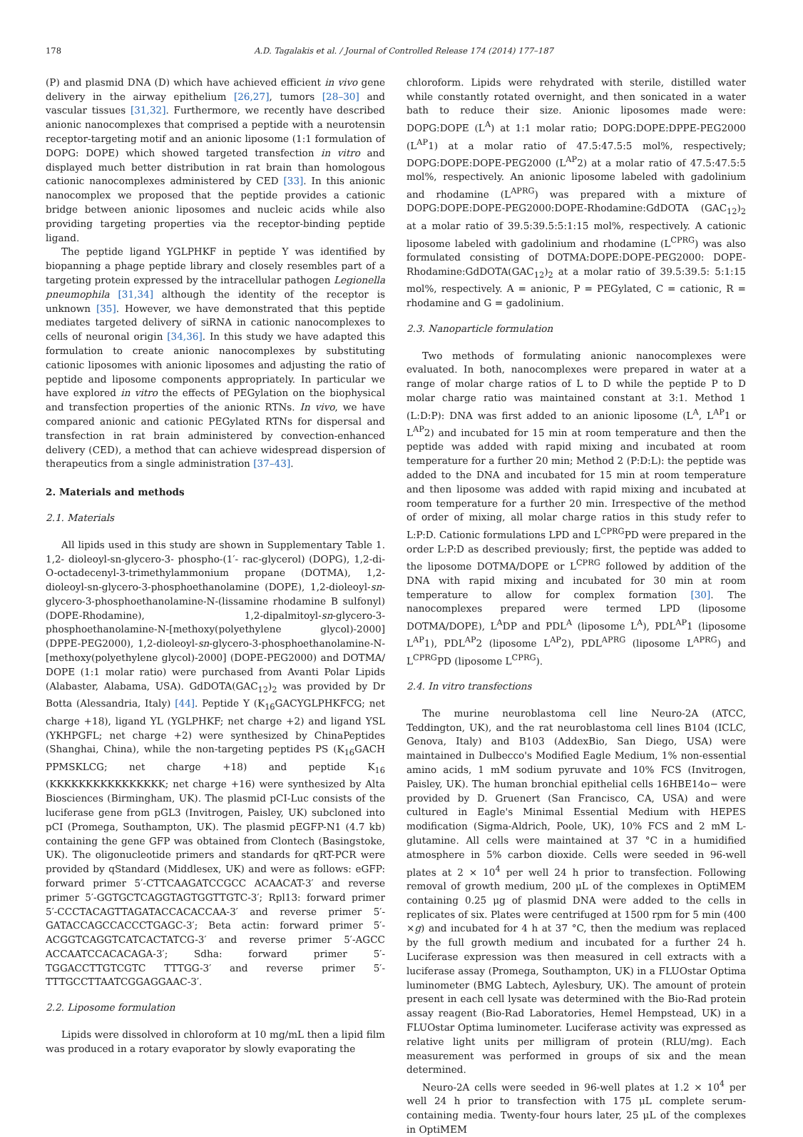178 A.D. Tagalakis et al. / Journal of Controlled Release 174 (2014) 177–187
(P) and plasmid DNA (D) which have achieved efficient in vivo gene delivery in the airway epithelium [26,27], tumors [28–30] and vascular tissues [31,32]. Furthermore, we recently have described anionic nanocomplexes that comprised a peptide with a neurotensin receptor-targeting motif and an anionic liposome (1:1 formulation of DOPG: DOPE) which showed targeted transfection in vitro and displayed much better distribution in rat brain than homologous cationic nanocomplexes administered by CED [33]. In this anionic nanocomplex we proposed that the peptide provides a cationic bridge between anionic liposomes and nucleic acids while also providing targeting properties via the receptor-binding peptide ligand.
The peptide ligand YGLPHKF in peptide Y was identified by biopanning a phage peptide library and closely resembles part of a targeting protein expressed by the intracellular pathogen Legionella pneumophila [31,34] although the identity of the receptor is unknown [35]. However, we have demonstrated that this peptide mediates targeted delivery of siRNA in cationic nanocomplexes to cells of neuronal origin [34,36]. In this study we have adapted this formulation to create anionic nanocomplexes by substituting cationic liposomes with anionic liposomes and adjusting the ratio of peptide and liposome components appropriately. In particular we have explored in vitro the effects of PEGylation on the biophysical and transfection properties of the anionic RTNs. In vivo, we have compared anionic and cationic PEGylated RTNs for dispersal and transfection in rat brain administered by convection-enhanced delivery (CED), a method that can achieve widespread dispersion of therapeutics from a single administration [37–43].
2. Materials and methods
2.1. Materials
All lipids used in this study are shown in Supplementary Table 1. 1,2- dioleoyl-sn-glycero-3- phospho-(1′- rac-glycerol) (DOPG), 1,2-di-O-octadecenyl-3-trimethylammonium propane (DOTMA), 1,2-dioleoyl-sn-glycero-3-phosphoethanolamine (DOPE), 1,2-dioleoyl-sn-glycero-3-phosphoethanolamine-N-(lissamine rhodamine B sulfonyl) (DOPE-Rhodamine), 1,2-dipalmitoyl-sn-glycero-3-phosphoethanolamine-N-[methoxy(polyethylene glycol)-2000] (DPPE-PEG2000), 1,2-dioleoyl-sn-glycero-3-phosphoethanolamine-N-[methoxy(polyethylene glycol)-2000] (DOPE-PEG2000) and DOTMA/ DOPE (1:1 molar ratio) were purchased from Avanti Polar Lipids (Alabaster, Alabama, USA). GdDOTA(GAC<sub>12</sub>)<sub>2</sub> was provided by Dr Botta (Alessandria, Italy) [44]. Peptide Y (K<sub>16</sub>GACYGLPHKFCG; net charge +18), ligand YL (YGLPHKF; net charge +2) and ligand YSL (YKHPGFL; net charge +2) were synthesized by ChinaPeptides (Shanghai, China), while the non-targeting peptides PS (K<sub>16</sub>GACH PPMSKLCG; net charge +18) and peptide K<sub>16</sub> (KKKKKKKKKKKKKKKK; net charge +16) were synthesized by Alta Biosciences (Birmingham, UK). The plasmid pCI-Luc consists of the luciferase gene from pGL3 (Invitrogen, Paisley, UK) subcloned into pCI (Promega, Southampton, UK). The plasmid pEGFP-N1 (4.7 kb) containing the gene GFP was obtained from Clontech (Basingstoke, UK). The oligonucleotide primers and standards for qRT-PCR were provided by qStandard (Middlesex, UK) and were as follows: eGFP: forward primer 5′-CTTCAAGATCCGCC ACAACAT-3′ and reverse primer 5′-GGTGCTCAGGTAGTGGTTGTC-3′; Rpl13: forward primer 5′-CCCTACAGTTAGATACCACACCAA-3′ and reverse primer 5′-GATACCAGCCACCCTGAGC-3′; Beta actin: forward primer 5′-ACGGTCAGGTCATCACTATCG-3′ and reverse primer 5′-AGCC ACCAATCCACACAGA-3′; Sdha: forward primer 5′-TGGACCTTGTCGTC TTTGG-3′ and reverse primer 5′-TTTGCCTTAATCGGAGGAAC-3′.
2.2. Liposome formulation
Lipids were dissolved in chloroform at 10 mg/mL then a lipid film was produced in a rotary evaporator by slowly evaporating the
chloroform. Lipids were rehydrated with sterile, distilled water while constantly rotated overnight, and then sonicated in a water bath to reduce their size. Anionic liposomes made were: DOPG:DOPE (L<sup>A</sup>) at 1:1 molar ratio; DOPG:DOPE:DPPE-PEG2000 (L<sup>AP</sup>1) at a molar ratio of 47.5:47.5:5 mol%, respectively; DOPG:DOPE:DOPE-PEG2000 (L<sup>AP</sup>2) at a molar ratio of 47.5:47.5:5 mol%, respectively. An anionic liposome labeled with gadolinium and rhodamine (L<sup>APRG</sup>) was prepared with a mixture of DOPG:DOPE:DOPE-PEG2000:DOPE-Rhodamine:GdDOTA (GAC<sub>12</sub>)<sub>2</sub> at a molar ratio of 39.5:39.5:5:1:15 mol%, respectively. A cationic liposome labeled with gadolinium and rhodamine (L<sup>CPRG</sup>) was also formulated consisting of DOTMA:DOPE:DOPE-PEG2000: DOPE-Rhodamine:GdDOTA(GAC<sub>12</sub>)<sub>2</sub> at a molar ratio of 39.5:39.5: 5:1:15 mol%, respectively. A = anionic, P = PEGylated, C = cationic, R = rhodamine and G = gadolinium.
2.3. Nanoparticle formulation
Two methods of formulating anionic nanocomplexes were evaluated. In both, nanocomplexes were prepared in water at a range of molar charge ratios of L to D while the peptide P to D molar charge ratio was maintained constant at 3:1. Method 1 (L:D:P): DNA was first added to an anionic liposome (L<sup>A</sup>, L<sup>AP</sup>1 or L<sup>AP</sup>2) and incubated for 15 min at room temperature and then the peptide was added with rapid mixing and incubated at room temperature for a further 20 min; Method 2 (P:D:L): the peptide was added to the DNA and incubated for 15 min at room temperature and then liposome was added with rapid mixing and incubated at room temperature for a further 20 min. Irrespective of the method of order of mixing, all molar charge ratios in this study refer to L:P:D. Cationic formulations LPD and L<sup>CPRG</sup>PD were prepared in the order L:P:D as described previously; first, the peptide was added to the liposome DOTMA/DOPE or L<sup>CPRG</sup> followed by addition of the DNA with rapid mixing and incubated for 30 min at room temperature to allow for complex formation [30]. The nanocomplexes prepared were termed LPD (liposome DOTMA/DOPE), L<sup>A</sup>DP and PDL<sup>A</sup> (liposome L<sup>A</sup>), PDL<sup>AP</sup>1 (liposome L<sup>AP</sup>1), PDL<sup>AP</sup>2 (liposome L<sup>AP</sup>2), PDL<sup>APRG</sup> (liposome L<sup>APRG</sup>) and L<sup>CPRG</sup>PD (liposome L<sup>CPRG</sup>).
2.4. In vitro transfections
The murine neuroblastoma cell line Neuro-2A (ATCC, Teddington, UK), and the rat neuroblastoma cell lines B104 (ICLC, Genova, Italy) and B103 (AddexBio, San Diego, USA) were maintained in Dulbecco's Modified Eagle Medium, 1% non-essential amino acids, 1 mM sodium pyruvate and 10% FCS (Invitrogen, Paisley, UK). The human bronchial epithelial cells 16HBE14o− were provided by D. Gruenert (San Francisco, CA, USA) and were cultured in Eagle's Minimal Essential Medium with HEPES modification (Sigma-Aldrich, Poole, UK), 10% FCS and 2 mM L-glutamine. All cells were maintained at 37 °C in a humidified atmosphere in 5% carbon dioxide. Cells were seeded in 96-well plates at 2 × 10<sup>4</sup> per well 24 h prior to transfection. Following removal of growth medium, 200 μL of the complexes in OptiMEM containing 0.25 μg of plasmid DNA were added to the cells in replicates of six. Plates were centrifuged at 1500 rpm for 5 min (400 ×g) and incubated for 4 h at 37 °C, then the medium was replaced by the full growth medium and incubated for a further 24 h. Luciferase expression was then measured in cell extracts with a luciferase assay (Promega, Southampton, UK) in a FLUOstar Optima luminometer (BMG Labtech, Aylesbury, UK). The amount of protein present in each cell lysate was determined with the Bio-Rad protein assay reagent (Bio-Rad Laboratories, Hemel Hempstead, UK) in a FLUOstar Optima luminometer. Luciferase activity was expressed as relative light units per milligram of protein (RLU/mg). Each measurement was performed in groups of six and the mean determined.
Neuro-2A cells were seeded in 96-well plates at 1.2 × 10<sup>4</sup> per well 24 h prior to transfection with 175 μL complete serum-containing media. Twenty-four hours later, 25 μL of the complexes in OptiMEM